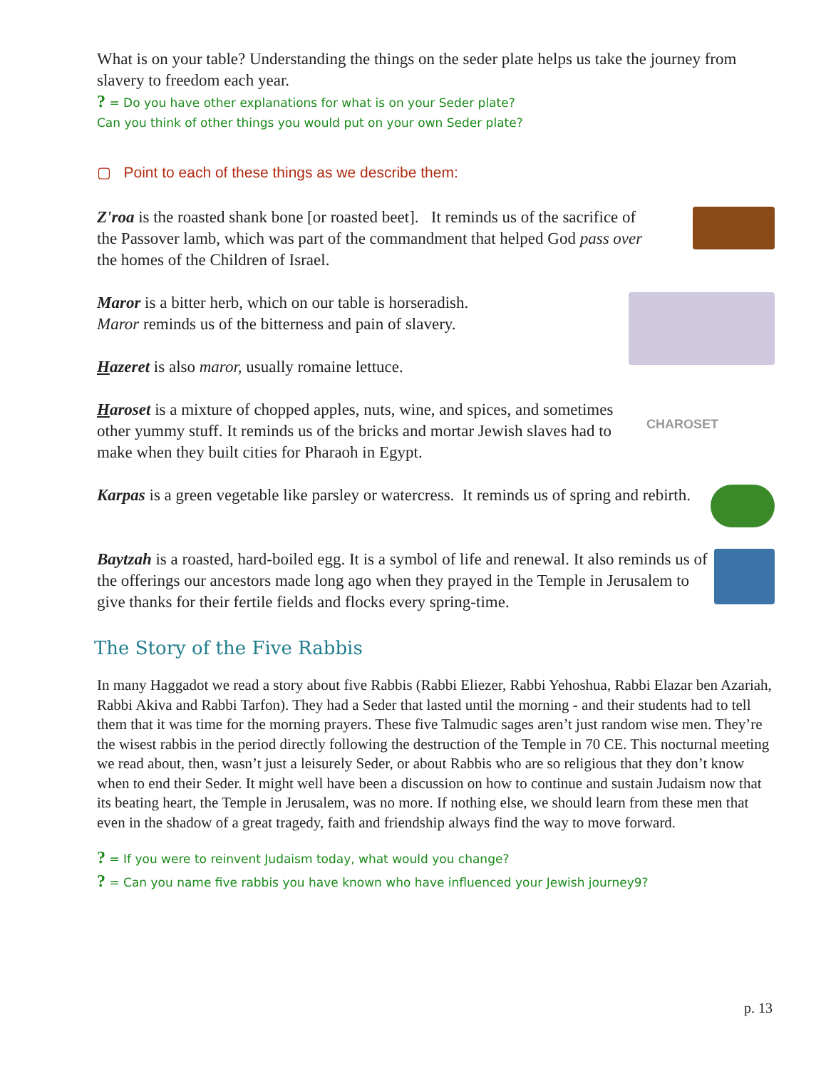What is on your table? Understanding the things on the seder plate helps us take the journey from slavery to freedom each year.
? = Do you have other explanations for what is on your Seder plate?
Can you think of other things you would put on your own Seder plate?
▢ Point to each of these things as we describe them:
Z'roa is the roasted shank bone [or roasted beet]. It reminds us of the sacrifice of the Passover lamb, which was part of the commandment that helped God pass over the homes of the Children of Israel.
Maror is a bitter herb, which on our table is horseradish.
Maror reminds us of the bitterness and pain of slavery.
Hazeret is also maror, usually romaine lettuce.
Haroset is a mixture of chopped apples, nuts, wine, and spices, and sometimes other yummy stuff. It reminds us of the bricks and mortar Jewish slaves had to make when they built cities for Pharaoh in Egypt.
CHAROSET
Karpas is a green vegetable like parsley or watercress. It reminds us of spring and rebirth.
Baytzah is a roasted, hard-boiled egg. It is a symbol of life and renewal. It also reminds us of the offerings our ancestors made long ago when they prayed in the Temple in Jerusalem to give thanks for their fertile fields and flocks every spring-time.
The Story of the Five Rabbis
In many Haggadot we read a story about five Rabbis (Rabbi Eliezer, Rabbi Yehoshua, Rabbi Elazar ben Azariah, Rabbi Akiva and Rabbi Tarfon). They had a Seder that lasted until the morning - and their students had to tell them that it was time for the morning prayers. These five Talmudic sages aren’t just random wise men. They’re the wisest rabbis in the period directly following the destruction of the Temple in 70 CE. This nocturnal meeting we read about, then, wasn’t just a leisurely Seder, or about Rabbis who are so religious that they don’t know when to end their Seder. It might well have been a discussion on how to continue and sustain Judaism now that its beating heart, the Temple in Jerusalem, was no more. If nothing else, we should learn from these men that even in the shadow of a great tragedy, faith and friendship always find the way to move forward.
? = If you were to reinvent Judaism today, what would you change?
? = Can you name five rabbis you have known who have influenced your Jewish journey9?
p. 13